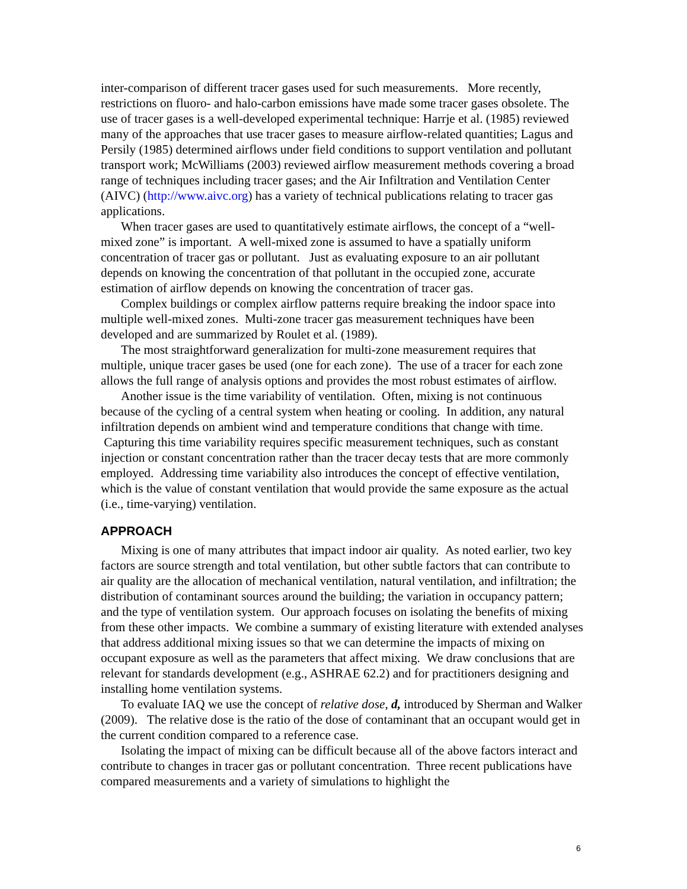inter-comparison of different tracer gases used for such measurements. More recently, restrictions on fluoro- and halo-carbon emissions have made some tracer gases obsolete. The use of tracer gases is a well-developed experimental technique: Harrje et al. (1985) reviewed many of the approaches that use tracer gases to measure airflow-related quantities; Lagus and Persily (1985) determined airflows under field conditions to support ventilation and pollutant transport work; McWilliams (2003) reviewed airflow measurement methods covering a broad range of techniques including tracer gases; and the Air Infiltration and Ventilation Center (AIVC) (http://www.aivc.org) has a variety of technical publications relating to tracer gas applications.
When tracer gases are used to quantitatively estimate airflows, the concept of a “well-mixed zone” is important. A well-mixed zone is assumed to have a spatially uniform concentration of tracer gas or pollutant. Just as evaluating exposure to an air pollutant depends on knowing the concentration of that pollutant in the occupied zone, accurate estimation of airflow depends on knowing the concentration of tracer gas.
Complex buildings or complex airflow patterns require breaking the indoor space into multiple well-mixed zones. Multi-zone tracer gas measurement techniques have been developed and are summarized by Roulet et al. (1989).
The most straightforward generalization for multi-zone measurement requires that multiple, unique tracer gases be used (one for each zone). The use of a tracer for each zone allows the full range of analysis options and provides the most robust estimates of airflow.
Another issue is the time variability of ventilation. Often, mixing is not continuous because of the cycling of a central system when heating or cooling. In addition, any natural infiltration depends on ambient wind and temperature conditions that change with time. Capturing this time variability requires specific measurement techniques, such as constant injection or constant concentration rather than the tracer decay tests that are more commonly employed. Addressing time variability also introduces the concept of effective ventilation, which is the value of constant ventilation that would provide the same exposure as the actual (i.e., time-varying) ventilation.
APPROACH
Mixing is one of many attributes that impact indoor air quality. As noted earlier, two key factors are source strength and total ventilation, but other subtle factors that can contribute to air quality are the allocation of mechanical ventilation, natural ventilation, and infiltration; the distribution of contaminant sources around the building; the variation in occupancy pattern; and the type of ventilation system. Our approach focuses on isolating the benefits of mixing from these other impacts. We combine a summary of existing literature with extended analyses that address additional mixing issues so that we can determine the impacts of mixing on occupant exposure as well as the parameters that affect mixing. We draw conclusions that are relevant for standards development (e.g., ASHRAE 62.2) and for practitioners designing and installing home ventilation systems.
To evaluate IAQ we use the concept of relative dose, d, introduced by Sherman and Walker (2009). The relative dose is the ratio of the dose of contaminant that an occupant would get in the current condition compared to a reference case.
Isolating the impact of mixing can be difficult because all of the above factors interact and contribute to changes in tracer gas or pollutant concentration. Three recent publications have compared measurements and a variety of simulations to highlight the
6